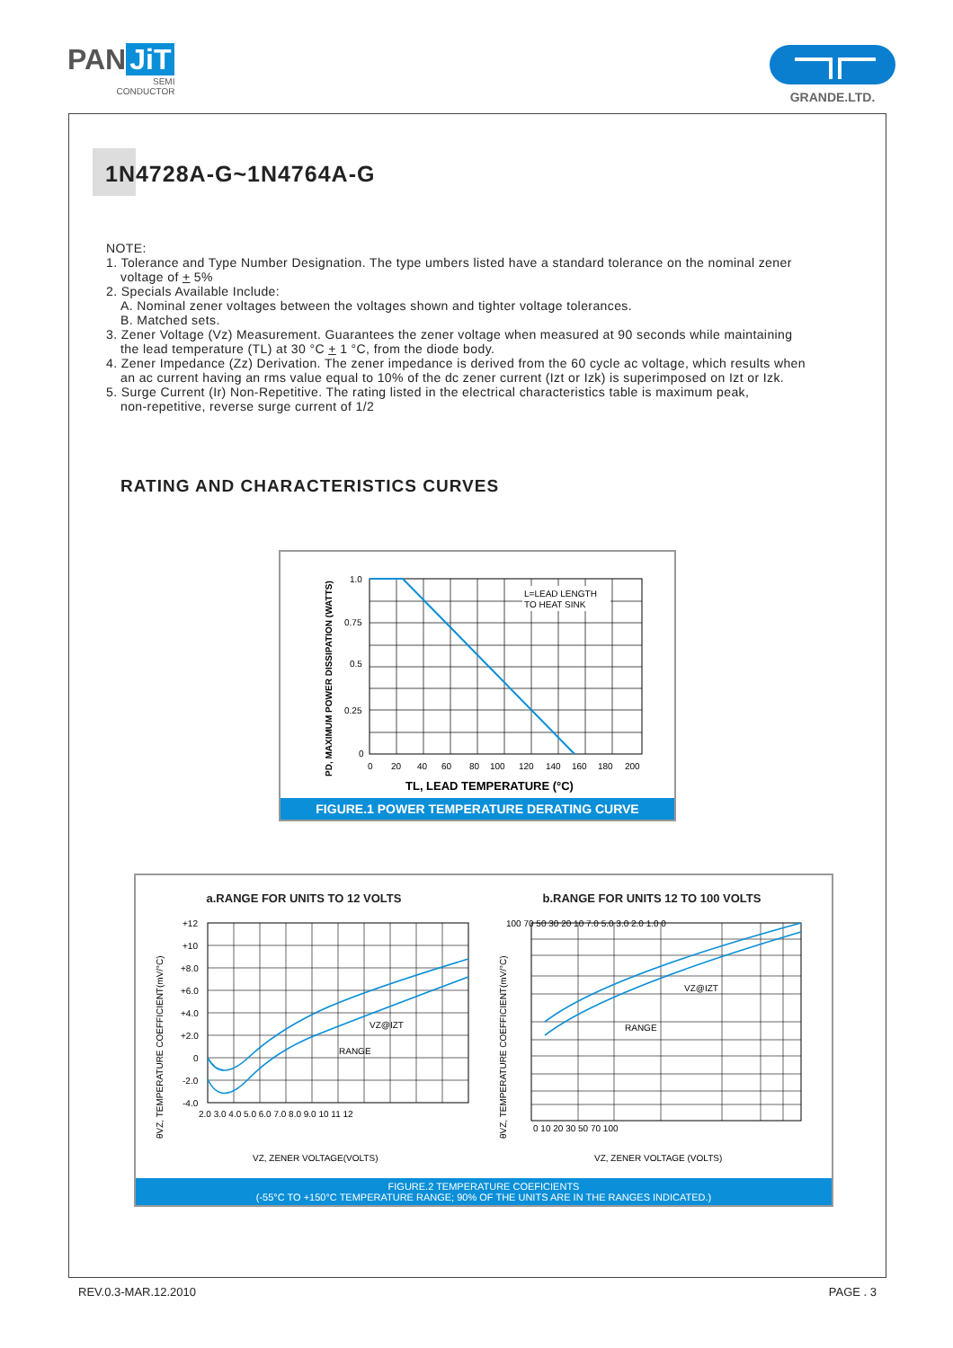PAN JiT
SEMI
CONDUCTOR
GRANDE.LTD.
1N4728A-G~1N4764A-G
NOTE:
1. Tolerance and Type Number Designation. The type umbers listed have a standard tolerance on the nominal zener
voltage of + 5%
2. Specials Available Include:
A. Nominal zener voltages between the voltages shown and tighter voltage tolerances.
B. Matched sets.
3. Zener Voltage (Vz) Measurement. Guarantees the zener voltage when measured at 90 seconds while maintaining
the lead temperature (TL) at 30 °C + 1 °C, from the diode body.
4. Zener Impedance (Zz) Derivation. The zener impedance is derived from the 60 cycle ac voltage, which results when
an ac current having an rms value equal to 10% of the dc zener current (Izt or Izk) is superimposed on Izt or Izk.
5. Surge Current (Ir) Non-Repetitive. The rating listed in the electrical characteristics table is maximum peak,
non-repetitive, reverse surge current of 1/2
RATING AND CHARACTERISTICS CURVES
PD, MAXIMUM POWER DISSIPATION (WATTS)
L=LEAD LENGTH
TO HEAT SINK
1.0
0.75
0.5
0.25
0
0
20
40
60
80
100
120
140
160
180
200
TL, LEAD TEMPERATURE (°C)
FIGURE.1 POWER TEMPERATURE DERATING CURVE
a.RANGE FOR UNITS TO 12 VOLTS b.RANGE FOR UNITS 12 TO 100 VOLTS
θVZ, TEMPERATURE COEFFICIENT(mV/°C)
VZ@IZT
RANGE
+12
+10
+8.0
+6.0
+4.0
+2.0
0
-2.0
-4.0
2.0 3.0 4.0 5.0 6.0 7.0 8.0 9.0 10 11 12
VZ, ZENER VOLTAGE(VOLTS)
θVZ, TEMPERATURE COEFFICIENT(mV/°C)
VZ@IZT
RANGE
100 70 50 30 20 10 7.0 5.0 3.0 2.0 1.0 0
0 10 20 30 50 70 100
VZ, ZENER VOLTAGE (VOLTS)
FIGURE.2 TEMPERATURE COEFICIENTS
(-55°C TO +150°C TEMPERATURE RANGE; 90% OF THE UNITS ARE IN THE RANGES INDICATED.)
REV.0.3-MAR.12.2010 PAGE . 3